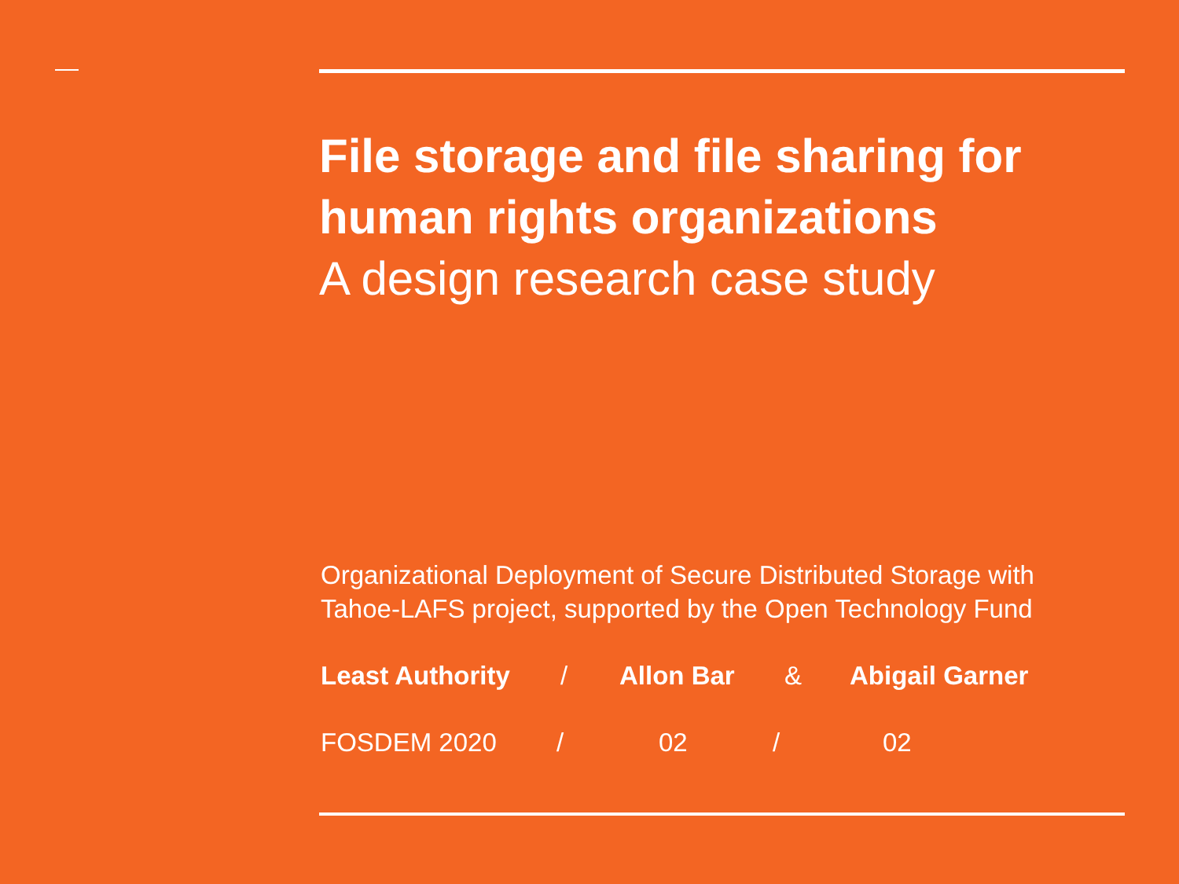File storage and file sharing for human rights organizations
A design research case study
Organizational Deployment of Secure Distributed Storage with Tahoe-LAFS project, supported by the Open Technology Fund
Least Authority / Allon Bar & Abigail Garner
FOSDEM 2020 / 02 / 02